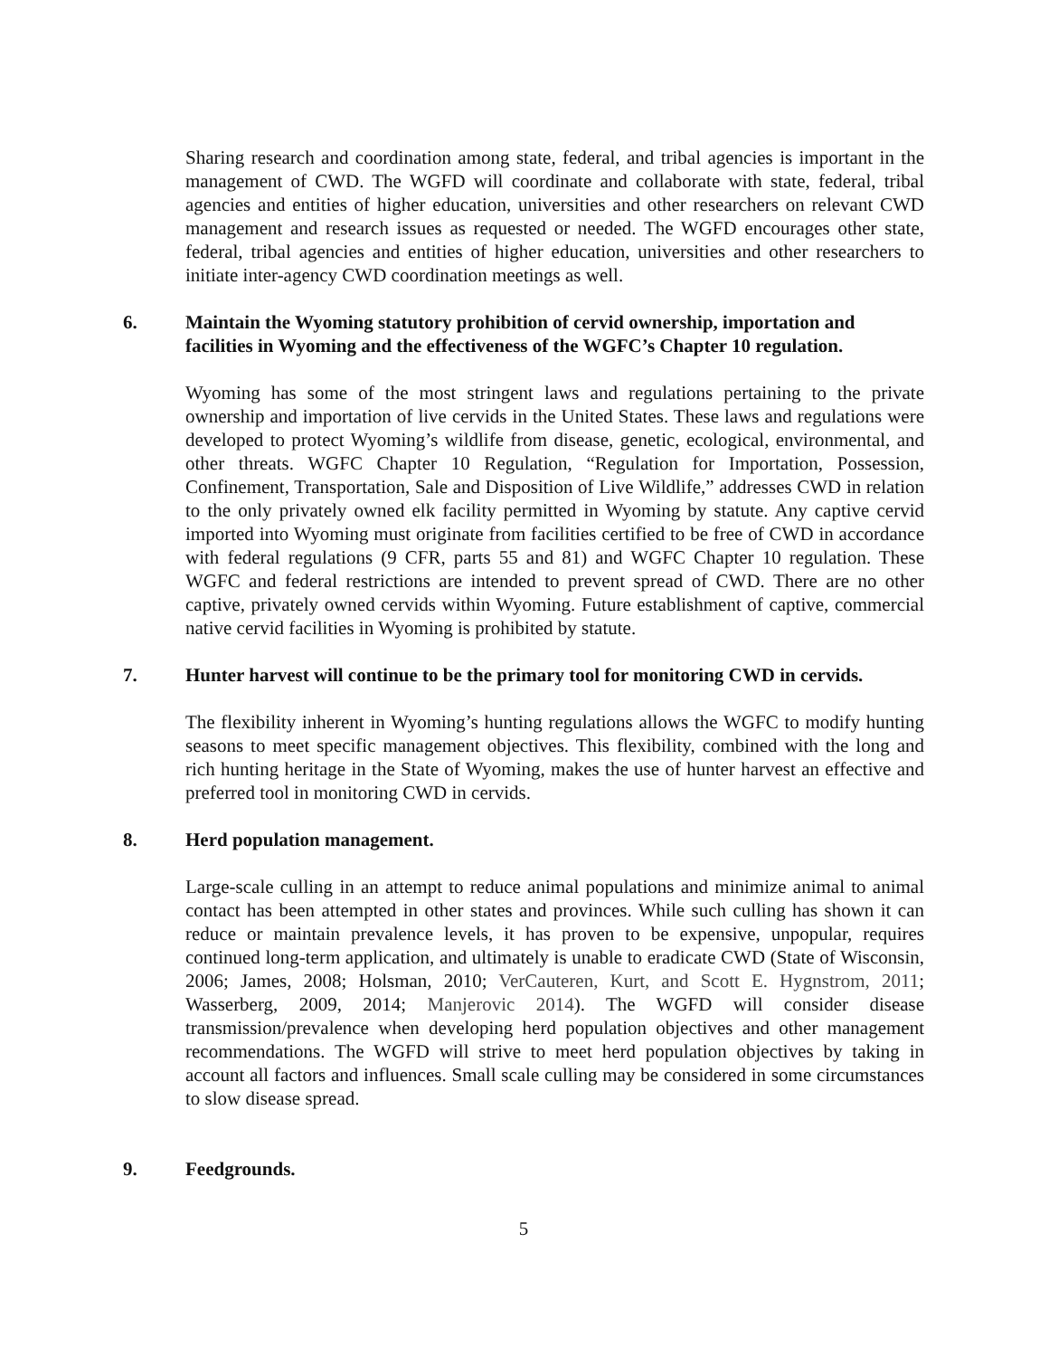Sharing research and coordination among state, federal, and tribal agencies is important in the management of CWD. The WGFD will coordinate and collaborate with state, federal, tribal agencies and entities of higher education, universities and other researchers on relevant CWD management and research issues as requested or needed. The WGFD encourages other state, federal, tribal agencies and entities of higher education, universities and other researchers to initiate inter-agency CWD coordination meetings as well.
6. Maintain the Wyoming statutory prohibition of cervid ownership, importation and facilities in Wyoming and the effectiveness of the WGFC’s Chapter 10 regulation.
Wyoming has some of the most stringent laws and regulations pertaining to the private ownership and importation of live cervids in the United States. These laws and regulations were developed to protect Wyoming’s wildlife from disease, genetic, ecological, environmental, and other threats. WGFC Chapter 10 Regulation, “Regulation for Importation, Possession, Confinement, Transportation, Sale and Disposition of Live Wildlife,” addresses CWD in relation to the only privately owned elk facility permitted in Wyoming by statute. Any captive cervid imported into Wyoming must originate from facilities certified to be free of CWD in accordance with federal regulations (9 CFR, parts 55 and 81) and WGFC Chapter 10 regulation. These WGFC and federal restrictions are intended to prevent spread of CWD. There are no other captive, privately owned cervids within Wyoming. Future establishment of captive, commercial native cervid facilities in Wyoming is prohibited by statute.
7. Hunter harvest will continue to be the primary tool for monitoring CWD in cervids.
The flexibility inherent in Wyoming’s hunting regulations allows the WGFC to modify hunting seasons to meet specific management objectives. This flexibility, combined with the long and rich hunting heritage in the State of Wyoming, makes the use of hunter harvest an effective and preferred tool in monitoring CWD in cervids.
8. Herd population management.
Large-scale culling in an attempt to reduce animal populations and minimize animal to animal contact has been attempted in other states and provinces. While such culling has shown it can reduce or maintain prevalence levels, it has proven to be expensive, unpopular, requires continued long-term application, and ultimately is unable to eradicate CWD (State of Wisconsin, 2006; James, 2008; Holsman, 2010; VerCauteren, Kurt, and Scott E. Hygnstrom, 2011; Wasserberg, 2009, 2014; Manjerovic 2014). The WGFD will consider disease transmission/prevalence when developing herd population objectives and other management recommendations. The WGFD will strive to meet herd population objectives by taking in account all factors and influences. Small scale culling may be considered in some circumstances to slow disease spread.
9. Feedgrounds.
5